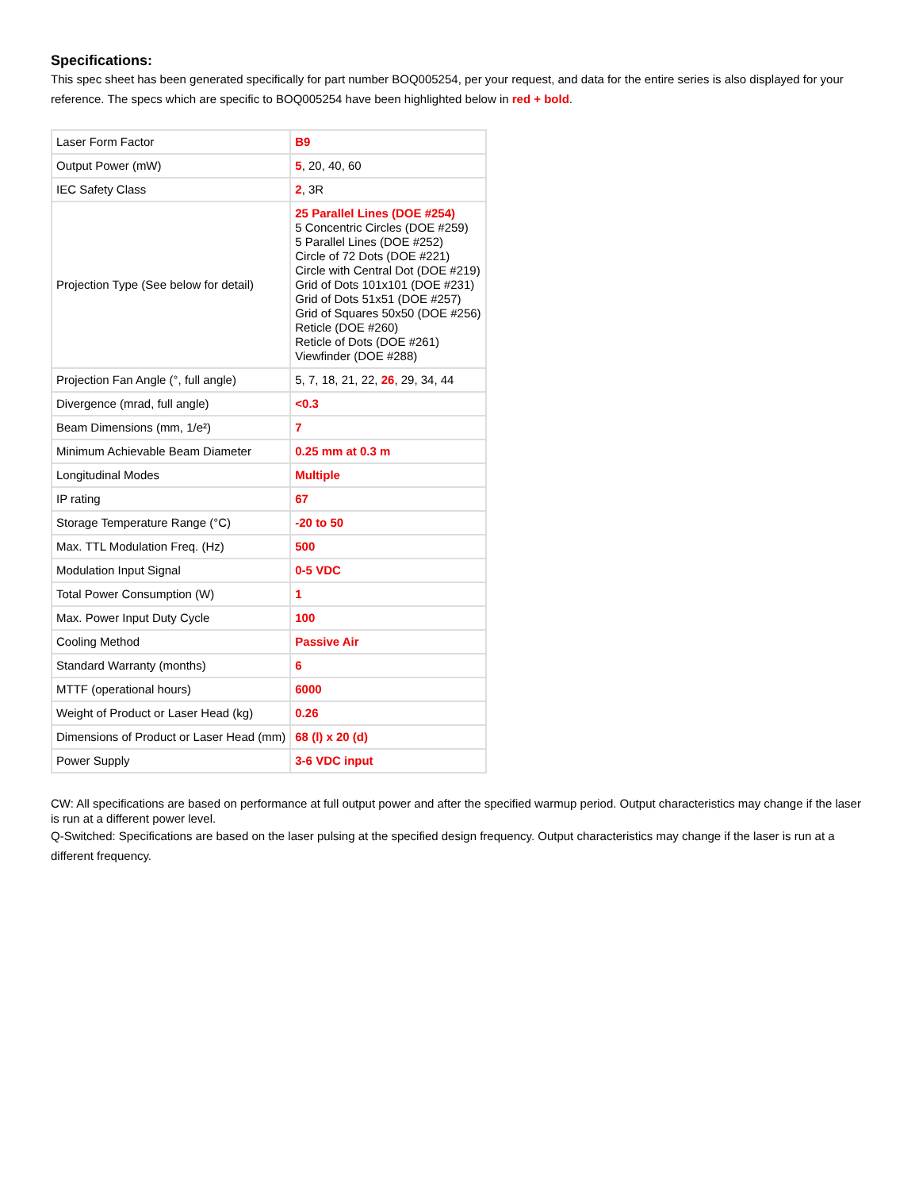Specifications:
This spec sheet has been generated specifically for part number BOQ005254, per your request, and data for the entire series is also displayed for your reference. The specs which are specific to BOQ005254 have been highlighted below in red + bold.
| Laser Form Factor | B9 |
| Output Power (mW) | 5 , 20, 40, 60 |
| IEC Safety Class | 2 , 3R |
| Projection Type (See below for detail) | 25 Parallel Lines (DOE #254) 5 Concentric Circles (DOE #259) 5 Parallel Lines (DOE #252) Circle of 72 Dots (DOE #221) Circle with Central Dot (DOE #219) Grid of Dots 101x101 (DOE #231) Grid of Dots 51x51 (DOE #257) Grid of Squares 50x50 (DOE #256) Reticle (DOE #260) Reticle of Dots (DOE #261) Viewfinder (DOE #288) |
| Projection Fan Angle (°, full angle) | 5, 7, 18, 21, 22, 26 , 29, 34, 44 |
| Divergence (mrad, full angle) | <0.3 |
| Beam Dimensions (mm, 1/e²) | 7 |
| Minimum Achievable Beam Diameter | 0.25 mm at 0.3 m |
| Longitudinal Modes | Multiple |
| IP rating | 67 |
| Storage Temperature Range (°C) | -20 to 50 |
| Max. TTL Modulation Freq. (Hz) | 500 |
| Modulation Input Signal | 0-5 VDC |
| Total Power Consumption (W) | 1 |
| Max. Power Input Duty Cycle | 100 |
| Cooling Method | Passive Air |
| Standard Warranty (months) | 6 |
| MTTF (operational hours) | 6000 |
| Weight of Product or Laser Head (kg) | 0.26 |
| Dimensions of Product or Laser Head (mm) | 68 (l) x 20 (d) |
| Power Supply | 3-6 VDC input |
CW: All specifications are based on performance at full output power and after the specified warmup period. Output characteristics may change if the laser is run at a different power level.
Q-Switched: Specifications are based on the laser pulsing at the specified design frequency. Output characteristics may change if the laser is run at a different frequency.